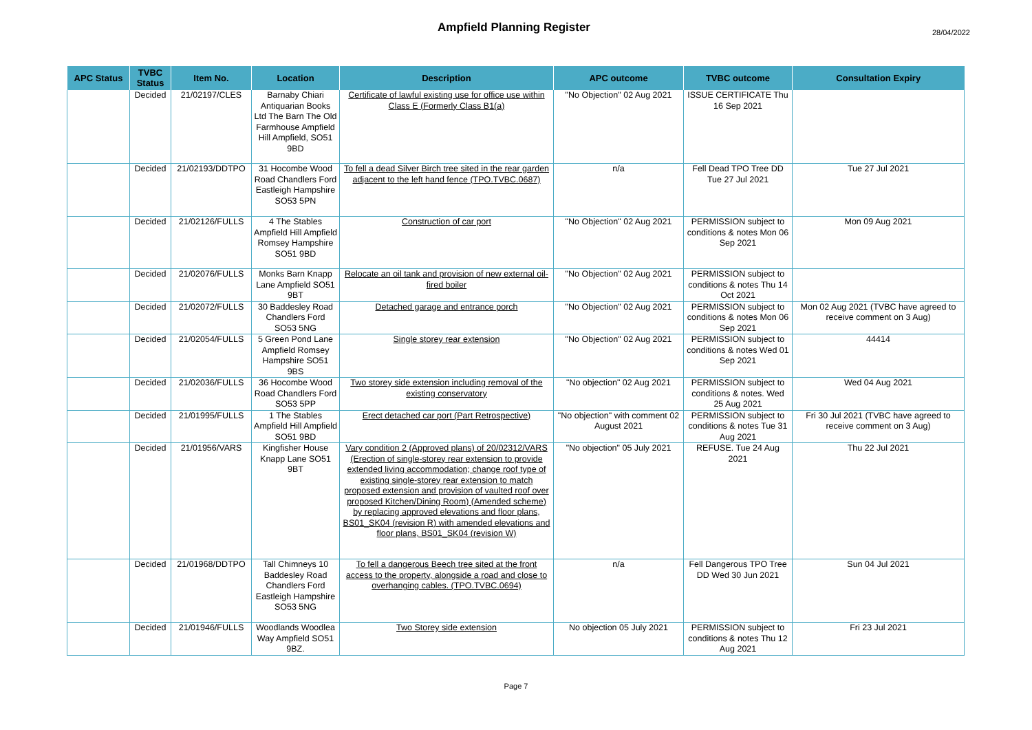Ampfield Planning Register 28/04/2022
| APC Status | TVBC Status | Item No. | Location | Description | APC outcome | TVBC outcome | Consultation Expiry |
| --- | --- | --- | --- | --- | --- | --- | --- |
| | Decided | 21/02197/CLES | Barnaby Chiari Antiquarian Books Ltd The Barn The Old Farmhouse Ampfield Hill Ampfield, SO51 9BD | Certificate of lawful existing use for office use within Class E (Formerly Class B1(a) | "No Objection" 02 Aug 2021 | ISSUE CERTIFICATE Thu 16 Sep 2021 | |
| | Decided | 21/02193/DDTPO | 31 Hocombe Wood Road Chandlers Ford Eastleigh Hampshire SO53 5PN | To fell a dead Silver Birch tree sited in the rear garden adjacent to the left hand fence (TPO.TVBC.0687) | n/a | Fell Dead TPO Tree DD Tue 27 Jul 2021 | Tue 27 Jul 2021 |
| | Decided | 21/02126/FULLS | 4 The Stables Ampfield Hill Ampfield Romsey Hampshire SO51 9BD | Construction of car port | "No Objection" 02 Aug 2021 | PERMISSION subject to conditions & notes Mon 06 Sep 2021 | Mon 09 Aug 2021 |
| | Decided | 21/02076/FULLS | Monks Barn Knapp Lane Ampfield SO51 9BT | Relocate an oil tank and provision of new external oil-fired boiler | "No Objection" 02 Aug 2021 | PERMISSION subject to conditions & notes Thu 14 Oct 2021 | |
| | Decided | 21/02072/FULLS | 30 Baddesley Road Chandlers Ford SO53 5NG | Detached garage and entrance porch | "No Objection" 02 Aug 2021 | PERMISSION subject to conditions & notes Mon 06 Sep 2021 | Mon 02 Aug 2021 (TVBC have agreed to receive comment on 3 Aug) |
| | Decided | 21/02054/FULLS | 5 Green Pond Lane Ampfield Romsey Hampshire SO51 9BS | Single storey rear extension | "No Objection" 02 Aug 2021 | PERMISSION subject to conditions & notes Wed 01 Sep 2021 | 44414 |
| | Decided | 21/02036/FULLS | 36 Hocombe Wood Road Chandlers Ford SO53 5PP | Two storey side extension including removal of the existing conservatory | "No objection" 02 Aug 2021 | PERMISSION subject to conditions & notes. Wed 25 Aug 2021 | Wed 04 Aug 2021 |
| | Decided | 21/01995/FULLS | 1 The Stables Ampfield Hill Ampfield SO51 9BD | Erect detached car port (Part Retrospective) | "No objection" with comment 02 August 2021 | PERMISSION subject to conditions & notes Tue 31 Aug 2021 | Fri 30 Jul 2021 (TVBC have agreed to receive comment on 3 Aug) |
| | Decided | 21/01956/VARS | Kingfisher House Knapp Lane SO51 9BT | Vary condition 2 (Approved plans) of 20/02312/VARS (Erection of single-storey rear extension to provide extended living accommodation; change roof type of existing single-storey rear extension to match proposed extension and provision of vaulted roof over proposed Kitchen/Dining Room) (Amended scheme) by replacing approved elevations and floor plans, BS01_SK04 (revision R) with amended elevations and floor plans, BS01_SK04 (revision W) | "No objection" 05 July 2021 | REFUSE. Tue 24 Aug 2021 | Thu 22 Jul 2021 |
| | Decided | 21/01968/DDTPO | Tall Chimneys 10 Baddesley Road Chandlers Ford Eastleigh Hampshire SO53 5NG | To fell a dangerous Beech tree sited at the front access to the property, alongside a road and close to overhanging cables. (TPO.TVBC.0694) | n/a | Fell Dangerous TPO Tree DD Wed 30 Jun 2021 | Sun 04 Jul 2021 |
| | Decided | 21/01946/FULLS | Woodlands Woodlea Way Ampfield SO51 9BZ. | Two Storey side extension | No objection 05 July 2021 | PERMISSION subject to conditions & notes Thu 12 Aug 2021 | Fri 23 Jul 2021 |
Page 7